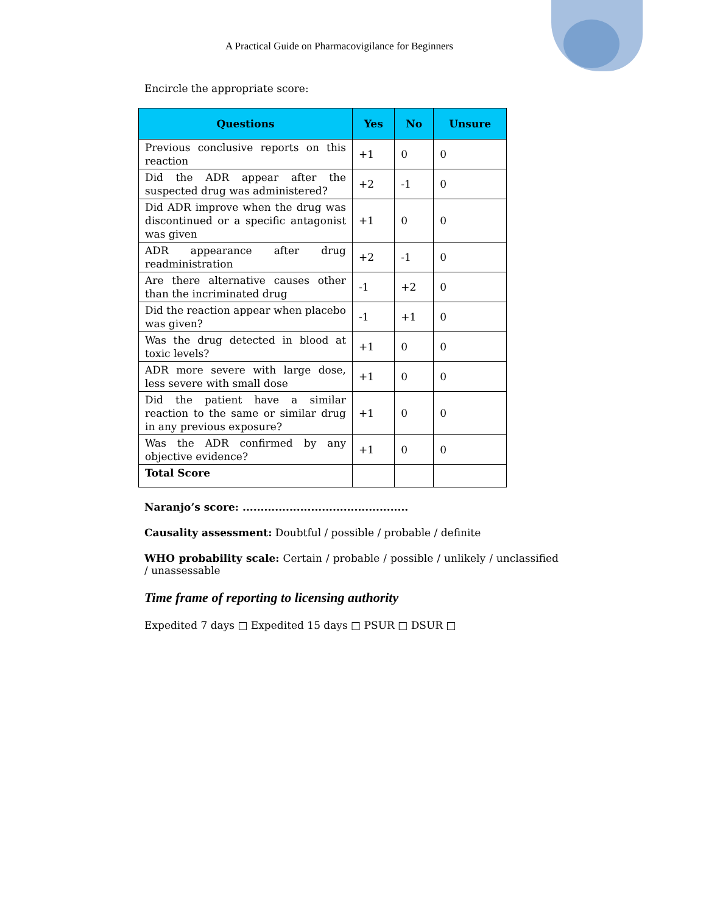A Practical Guide on Pharmacovigilance for Beginners
Encircle the appropriate score:
| Questions | Yes | No | Unsure |
| --- | --- | --- | --- |
| Previous conclusive reports on this reaction | +1 | 0 | 0 |
| Did the ADR appear after the suspected drug was administered? | +2 | -1 | 0 |
| Did ADR improve when the drug was discontinued or a specific antagonist was given | +1 | 0 | 0 |
| ADR appearance after drug readministration | +2 | -1 | 0 |
| Are there alternative causes other than the incriminated drug | -1 | +2 | 0 |
| Did the reaction appear when placebo was given? | -1 | +1 | 0 |
| Was the drug detected in blood at toxic levels? | +1 | 0 | 0 |
| ADR more severe with large dose, less severe with small dose | +1 | 0 | 0 |
| Did the patient have a similar reaction to the same or similar drug in any previous exposure? | +1 | 0 | 0 |
| Was the ADR confirmed by any objective evidence? | +1 | 0 | 0 |
| Total Score | | | |
Naranjo’s score: ..............................................
Causality assessment: Doubtful / possible / probable / definite
WHO probability scale: Certain / probable / possible / unlikely / unclassified / unassessable
Time frame of reporting to licensing authority
Expedited 7 days □ Expedited 15 days □ PSUR □ DSUR □